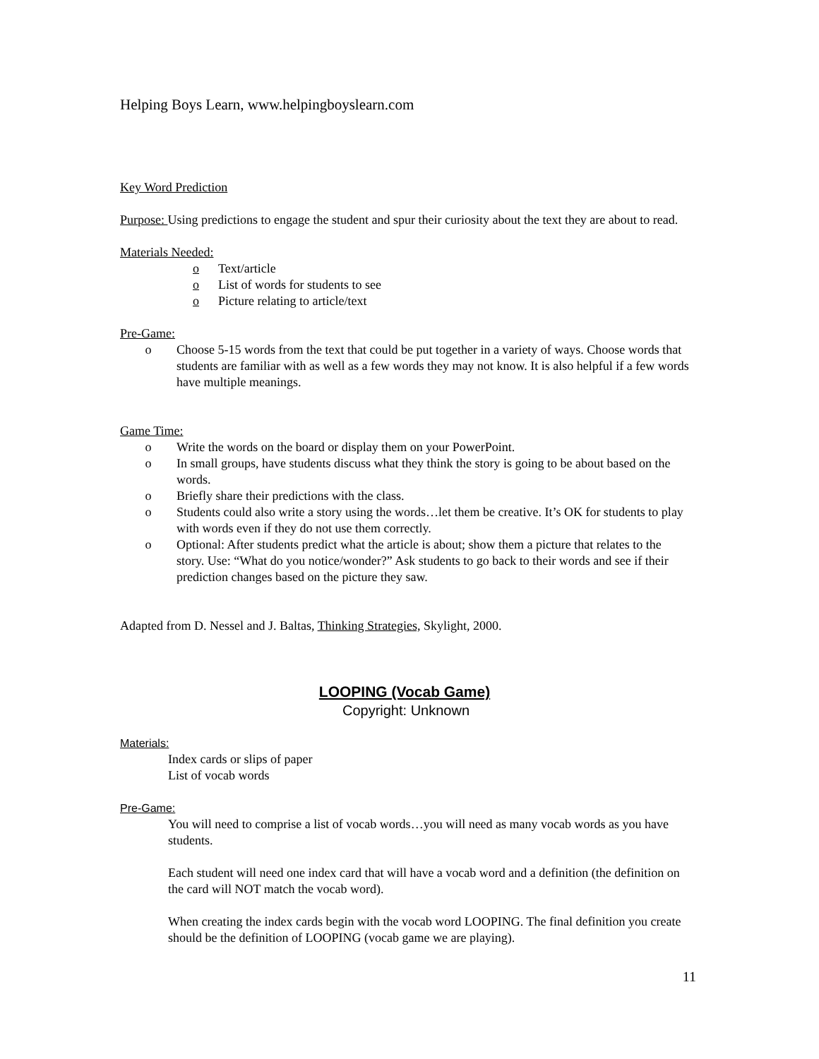Helping Boys Learn, www.helpingboyslearn.com
Key Word Prediction
Purpose: Using predictions to engage the student and spur their curiosity about the text they are about to read.
Materials Needed:
o Text/article
o List of words for students to see
o Picture relating to article/text
Pre-Game:
o Choose 5-15 words from the text that could be put together in a variety of ways. Choose words that students are familiar with as well as a few words they may not know. It is also helpful if a few words have multiple meanings.
Game Time:
o Write the words on the board or display them on your PowerPoint.
o In small groups, have students discuss what they think the story is going to be about based on the words.
o Briefly share their predictions with the class.
o Students could also write a story using the words…let them be creative. It’s OK for students to play with words even if they do not use them correctly.
o Optional: After students predict what the article is about; show them a picture that relates to the story. Use: “What do you notice/wonder?” Ask students to go back to their words and see if their prediction changes based on the picture they saw.
Adapted from D. Nessel and J. Baltas, Thinking Strategies, Skylight, 2000.
LOOPING (Vocab Game)
Copyright: Unknown
Materials:
Index cards or slips of paper
List of vocab words
Pre-Game:
You will need to comprise a list of vocab words…you will need as many vocab words as you have students.
Each student will need one index card that will have a vocab word and a definition (the definition on the card will NOT match the vocab word).
When creating the index cards begin with the vocab word LOOPING. The final definition you create should be the definition of LOOPING (vocab game we are playing).
11